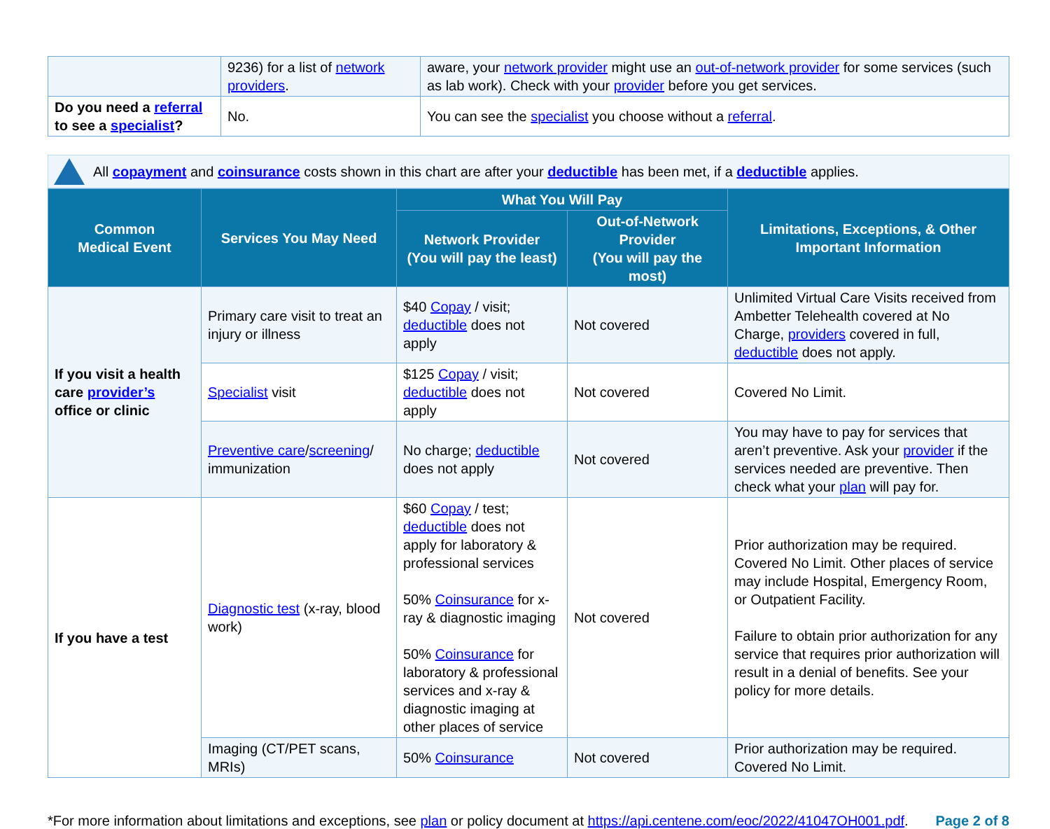| | 9236) for a list of network providers . | aware, your network provider might use an out-of-network provider for some services (such as lab work). Check with your provider before you get services. |
| Do you need a referral to see a specialist ? | No. | You can see the specialist you choose without a referral . |
All copayment and coinsurance costs shown in this chart are after your deductible has been met, if a deductible applies.
| Common Medical Event | Services You May Need | What You Will Pay | | Limitations, Exceptions, & Other Important Information |
| --- | --- | --- | --- | --- |
| | | Network Provider (You will pay the least) | Out-of-Network Provider (You will pay the most) | |
| If you visit a health care provider’s office or clinic | Primary care visit to treat an injury or illness | $40 Copay / visit; deductible does not apply | Not covered | Unlimited Virtual Care Visits received from Ambetter Telehealth covered at No Charge, providers covered in full, deductible does not apply. |
| | Specialist visit | $125 Copay / visit; deductible does not apply | Not covered | Covered No Limit. |
| | Preventive care / screening / immunization | No charge; deductible does not apply | Not covered | You may have to pay for services that aren’t preventive. Ask your provider if the services needed are preventive. Then check what your plan will pay for. |
| If you have a test | Diagnostic test (x-ray, blood work) | $60 Copay / test; deductible does not apply for laboratory & professional services 50% Coinsurance for x-ray & diagnostic imaging 50% Coinsurance for laboratory & professional services and x-ray & diagnostic imaging at other places of service | Not covered | Prior authorization may be required. Covered No Limit. Other places of service may include Hospital, Emergency Room, or Outpatient Facility. Failure to obtain prior authorization for any service that requires prior authorization will result in a denial of benefits. See your policy for more details. |
| | Imaging (CT/PET scans, MRIs) | 50% Coinsurance | Not covered | Prior authorization may be required. Covered No Limit. |
*For more information about limitations and exceptions, see plan or policy document at https://api.centene.com/eoc/2022/41047OH001.pdf.
Page 2 of 8